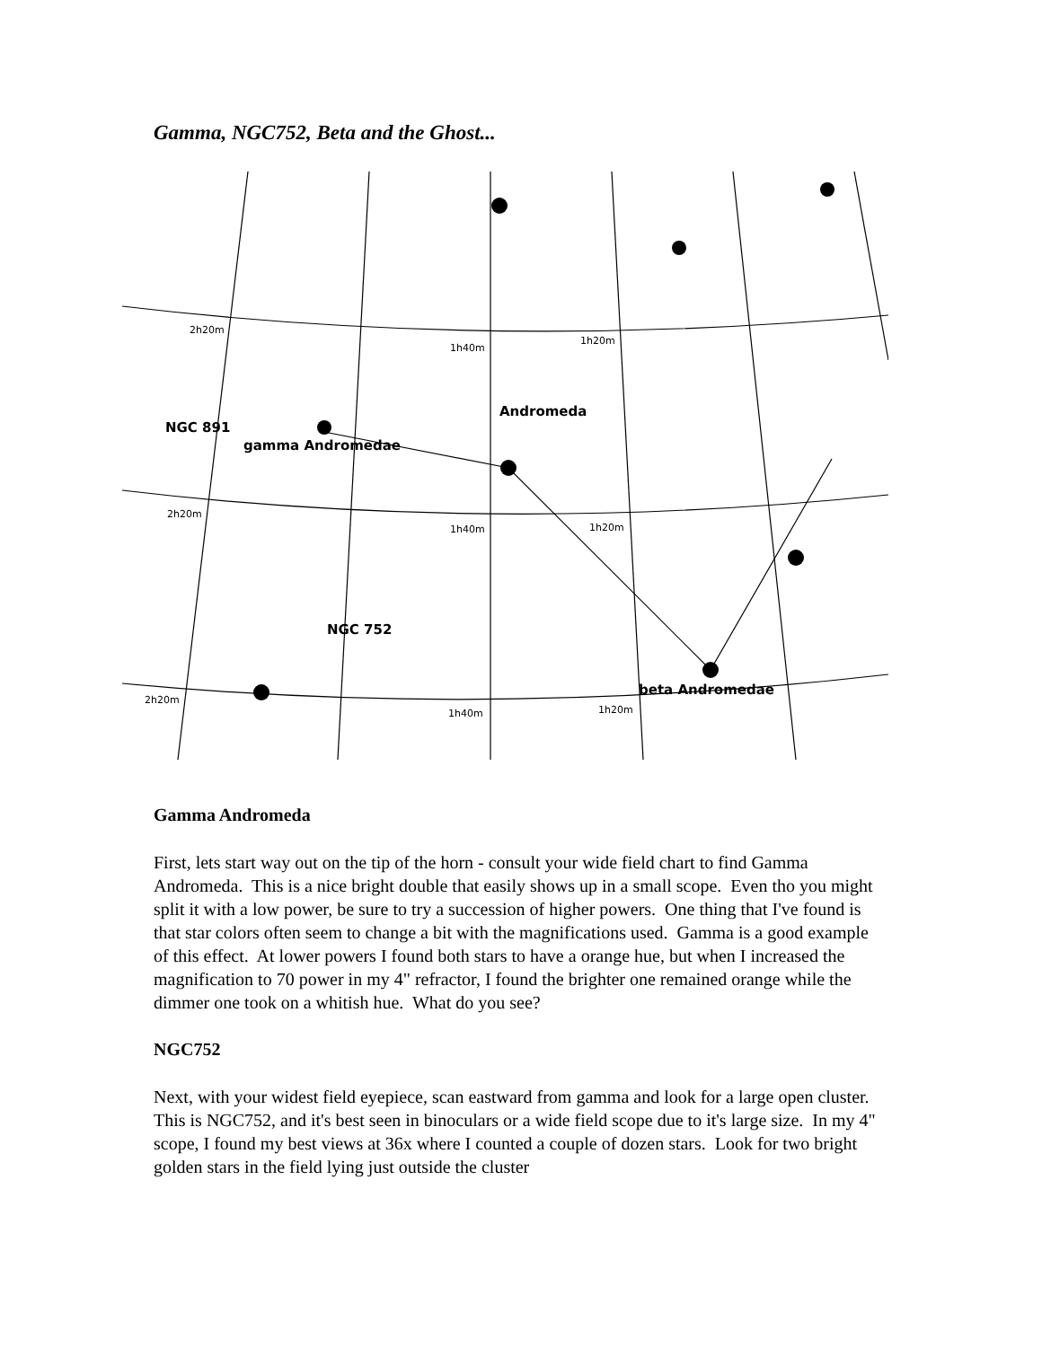Gamma, NGC752, Beta and the Ghost...
Andromeda
NGC 891
gamma Andromedae
NGC 752
beta Andromedae
2h20m
1h40m
1h20m
2h20m
1h40m
1h20m
2h20m
1h40m
1h20m
Gamma Andromeda
First, lets start way out on the tip of the horn - consult your wide field chart to find Gamma Andromeda. This is a nice bright double that easily shows up in a small scope. Even tho you might split it with a low power, be sure to try a succession of higher powers. One thing that I've found is that star colors often seem to change a bit with the magnifications used. Gamma is a good example of this effect. At lower powers I found both stars to have a orange hue, but when I increased the magnification to 70 power in my 4" refractor, I found the brighter one remained orange while the dimmer one took on a whitish hue. What do you see?
NGC752
Next, with your widest field eyepiece, scan eastward from gamma and look for a large open cluster. This is NGC752, and it's best seen in binoculars or a wide field scope due to it's large size. In my 4" scope, I found my best views at 36x where I counted a couple of dozen stars. Look for two bright golden stars in the field lying just outside the cluster